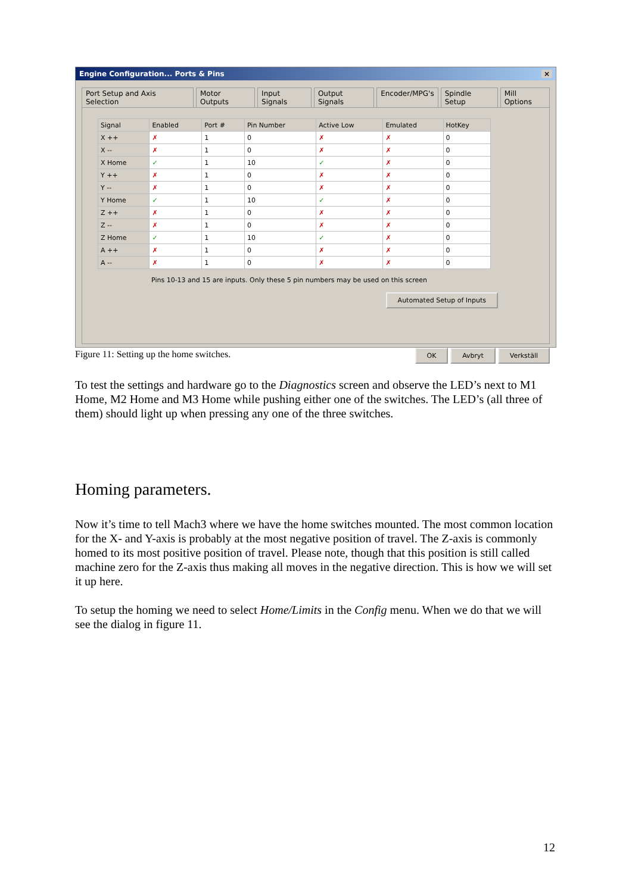Engine Configuration... Ports & Pins ×
Port Setup and Axis Selection Motor Outputs Input Signals Output Signals Encoder/MPG's Spindle Setup Mill Options
| Signal | Enabled | Port # | Pin Number | Active Low | Emulated | HotKey |
| --- | --- | --- | --- | --- | --- | --- |
| X ++ | ✗ | 1 | 0 | ✗ | ✗ | 0 |
| X -- | ✗ | 1 | 0 | ✗ | ✗ | 0 |
| X Home | ✓ | 1 | 10 | ✓ | ✗ | 0 |
| Y ++ | ✗ | 1 | 0 | ✗ | ✗ | 0 |
| Y -- | ✗ | 1 | 0 | ✗ | ✗ | 0 |
| Y Home | ✓ | 1 | 10 | ✓ | ✗ | 0 |
| Z ++ | ✗ | 1 | 0 | ✗ | ✗ | 0 |
| Z -- | ✗ | 1 | 0 | ✗ | ✗ | 0 |
| Z Home | ✓ | 1 | 10 | ✓ | ✗ | 0 |
| A ++ | ✗ | 1 | 0 | ✗ | ✗ | 0 |
| A -- | ✗ | 1 | 0 | ✗ | ✗ | 0 |
Pins 10-13 and 15 are inputs. Only these 5 pin numbers may be used on this screen
Automated Setup of Inputs
OK Avbryt Verkställ
Figure 11: Setting up the home switches.
To test the settings and hardware go to the Diagnostics screen and observe the LED’s next to M1 Home, M2 Home and M3 Home while pushing either one of the switches. The LED’s (all three of them) should light up when pressing any one of the three switches.
Homing parameters.
Now it’s time to tell Mach3 where we have the home switches mounted. The most common location for the X- and Y-axis is probably at the most negative position of travel. The Z-axis is commonly homed to its most positive position of travel. Please note, though that this position is still called machine zero for the Z-axis thus making all moves in the negative direction. This is how we will set it up here.
To setup the homing we need to select Home/Limits in the Config menu. When we do that we will see the dialog in figure 11.
12